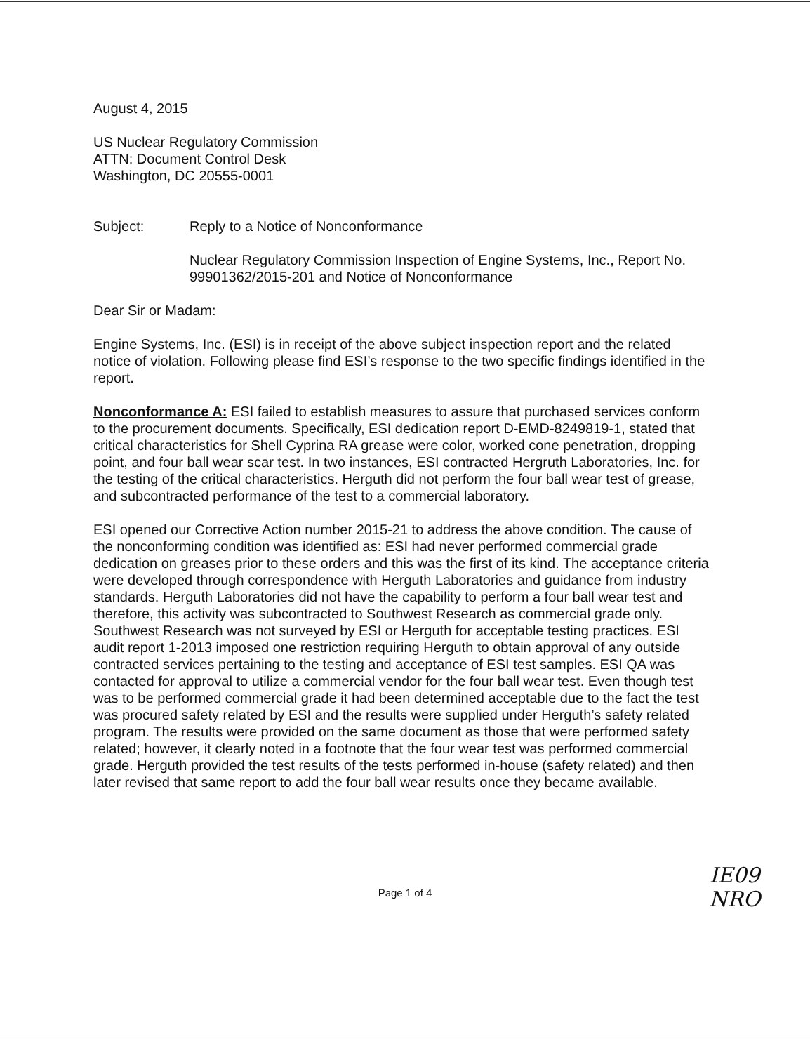August 4, 2015
US Nuclear Regulatory Commission
ATTN: Document Control Desk
Washington, DC 20555-0001
Subject: Reply to a Notice of Nonconformance
Nuclear Regulatory Commission Inspection of Engine Systems, Inc., Report No. 99901362/2015-201 and Notice of Nonconformance
Dear Sir or Madam:
Engine Systems, Inc. (ESI) is in receipt of the above subject inspection report and the related notice of violation. Following please find ESI’s response to the two specific findings identified in the report.
Nonconformance A: ESI failed to establish measures to assure that purchased services conform to the procurement documents. Specifically, ESI dedication report D-EMD-8249819-1, stated that critical characteristics for Shell Cyprina RA grease were color, worked cone penetration, dropping point, and four ball wear scar test. In two instances, ESI contracted Hergruth Laboratories, Inc. for the testing of the critical characteristics. Herguth did not perform the four ball wear test of grease, and subcontracted performance of the test to a commercial laboratory.
ESI opened our Corrective Action number 2015-21 to address the above condition. The cause of the nonconforming condition was identified as: ESI had never performed commercial grade dedication on greases prior to these orders and this was the first of its kind. The acceptance criteria were developed through correspondence with Herguth Laboratories and guidance from industry standards. Herguth Laboratories did not have the capability to perform a four ball wear test and therefore, this activity was subcontracted to Southwest Research as commercial grade only. Southwest Research was not surveyed by ESI or Herguth for acceptable testing practices. ESI audit report 1-2013 imposed one restriction requiring Herguth to obtain approval of any outside contracted services pertaining to the testing and acceptance of ESI test samples. ESI QA was contacted for approval to utilize a commercial vendor for the four ball wear test. Even though test was to be performed commercial grade it had been determined acceptable due to the fact the test was procured safety related by ESI and the results were supplied under Herguth’s safety related program. The results were provided on the same document as those that were performed safety related; however, it clearly noted in a footnote that the four wear test was performed commercial grade. Herguth provided the test results of the tests performed in-house (safety related) and then later revised that same report to add the four ball wear results once they became available.
Page 1 of 4
IE09
NRO